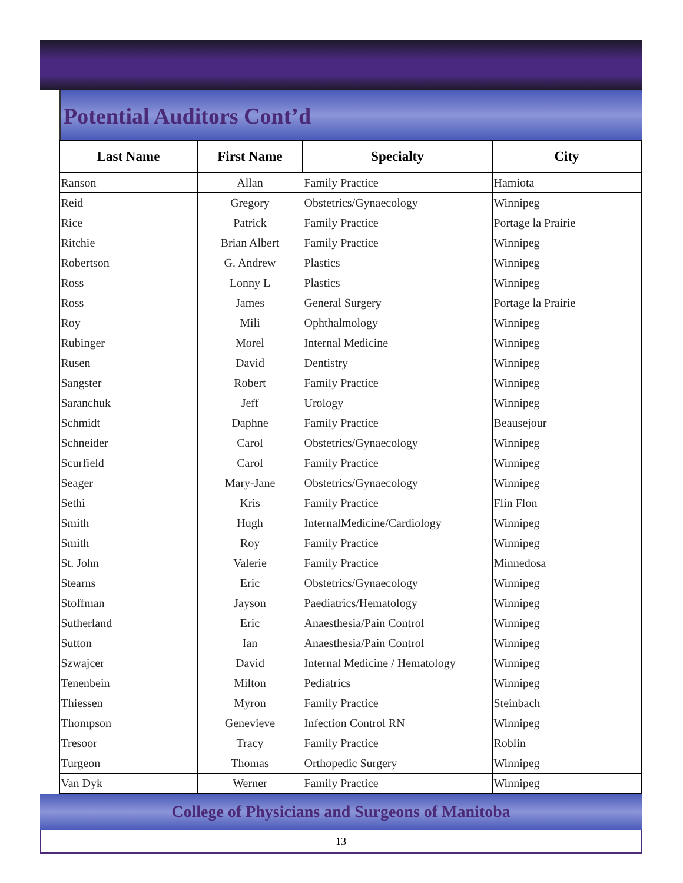Potential Auditors Cont’d
| Last Name | First Name | Specialty | City |
| --- | --- | --- | --- |
| Ranson | Allan | Family Practice | Hamiota |
| Reid | Gregory | Obstetrics/Gynaecology | Winnipeg |
| Rice | Patrick | Family Practice | Portage la Prairie |
| Ritchie | Brian Albert | Family Practice | Winnipeg |
| Robertson | G. Andrew | Plastics | Winnipeg |
| Ross | Lonny L | Plastics | Winnipeg |
| Ross | James | General Surgery | Portage la Prairie |
| Roy | Mili | Ophthalmology | Winnipeg |
| Rubinger | Morel | Internal Medicine | Winnipeg |
| Rusen | David | Dentistry | Winnipeg |
| Sangster | Robert | Family Practice | Winnipeg |
| Saranchuk | Jeff | Urology | Winnipeg |
| Schmidt | Daphne | Family Practice | Beausejour |
| Schneider | Carol | Obstetrics/Gynaecology | Winnipeg |
| Scurfield | Carol | Family Practice | Winnipeg |
| Seager | Mary-Jane | Obstetrics/Gynaecology | Winnipeg |
| Sethi | Kris | Family Practice | Flin Flon |
| Smith | Hugh | InternalMedicine/Cardiology | Winnipeg |
| Smith | Roy | Family Practice | Winnipeg |
| St. John | Valerie | Family Practice | Minnedosa |
| Stearns | Eric | Obstetrics/Gynaecology | Winnipeg |
| Stoffman | Jayson | Paediatrics/Hematology | Winnipeg |
| Sutherland | Eric | Anaesthesia/Pain Control | Winnipeg |
| Sutton | Ian | Anaesthesia/Pain Control | Winnipeg |
| Szwajcer | David | Internal Medicine / Hematology | Winnipeg |
| Tenenbein | Milton | Pediatrics | Winnipeg |
| Thiessen | Myron | Family Practice | Steinbach |
| Thompson | Genevieve | Infection Control RN | Winnipeg |
| Tresoor | Tracy | Family Practice | Roblin |
| Turgeon | Thomas | Orthopedic Surgery | Winnipeg |
| Van Dyk | Werner | Family Practice | Winnipeg |
College of Physicians and Surgeons of Manitoba
13